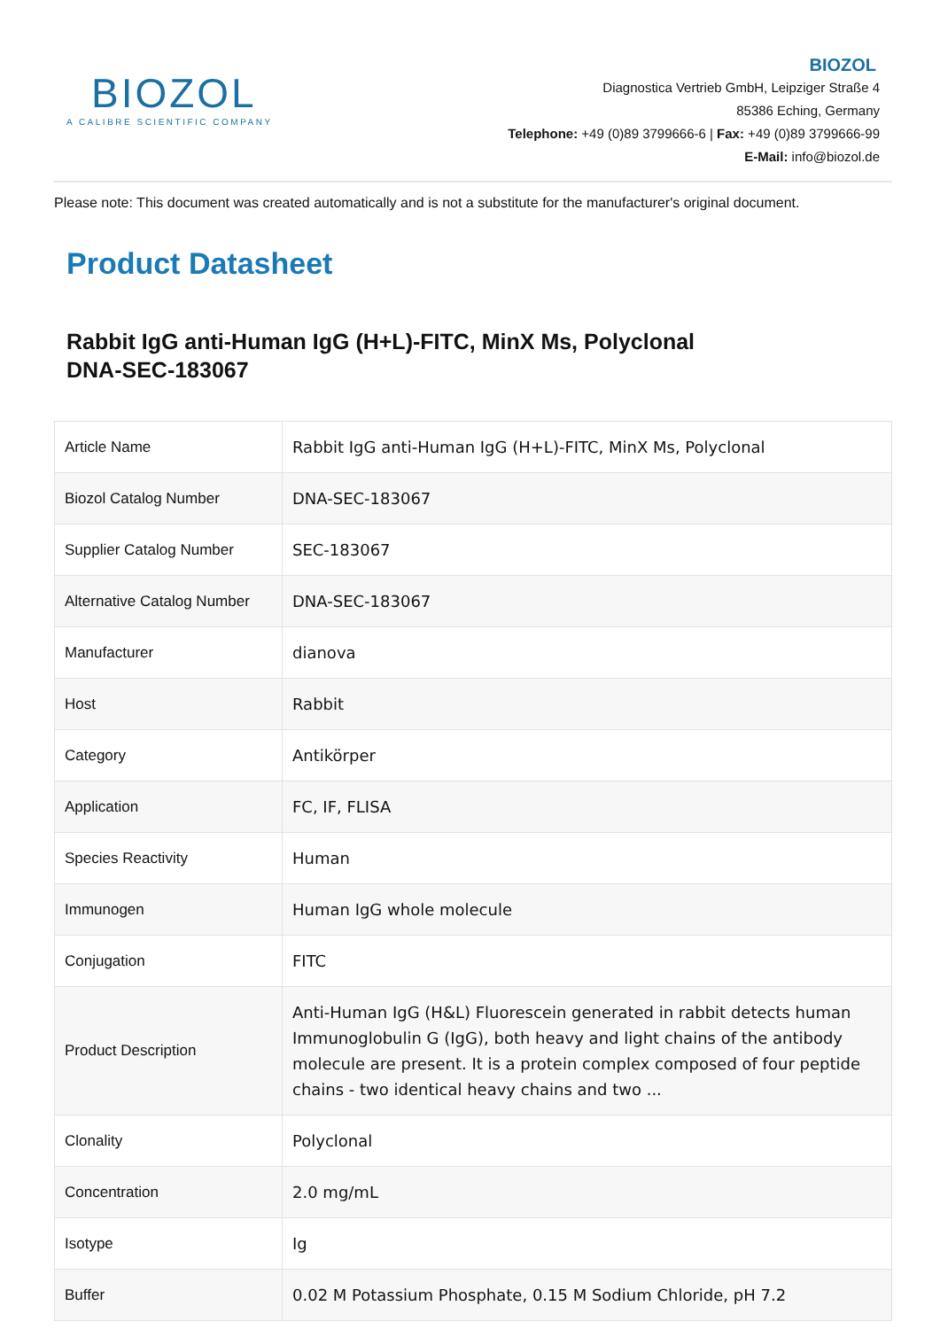BIOZOL
A CALIBRE SCIENTIFIC COMPANY
BIOZOL
Diagnostica Vertrieb GmbH, Leipziger Straße 4
85386 Eching, Germany
Telephone: +49 (0)89 3799666-6 | Fax: +49 (0)89 3799666-99
E-Mail: info@biozol.de
Please note: This document was created automatically and is not a substitute for the manufacturer's original document.
Product Datasheet
Rabbit IgG anti-Human IgG (H+L)-FITC, MinX Ms, Polyclonal
DNA-SEC-183067
| Article Name | Rabbit IgG anti-Human IgG (H+L)-FITC, MinX Ms, Polyclonal |
| Biozol Catalog Number | DNA-SEC-183067 |
| Supplier Catalog Number | SEC-183067 |
| Alternative Catalog Number | DNA-SEC-183067 |
| Manufacturer | dianova |
| Host | Rabbit |
| Category | Antikörper |
| Application | FC, IF, FLISA |
| Species Reactivity | Human |
| Immunogen | Human IgG whole molecule |
| Conjugation | FITC |
| Product Description | Anti-Human IgG (H&L) Fluorescein generated in rabbit detects human Immunoglobulin G (IgG), both heavy and light chains of the antibody molecule are present. It is a protein complex composed of four peptide chains - two identical heavy chains and two ... |
| Clonality | Polyclonal |
| Concentration | 2.0 mg/mL |
| Isotype | Ig |
| Buffer | 0.02 M Potassium Phosphate, 0.15 M Sodium Chloride, pH 7.2 |